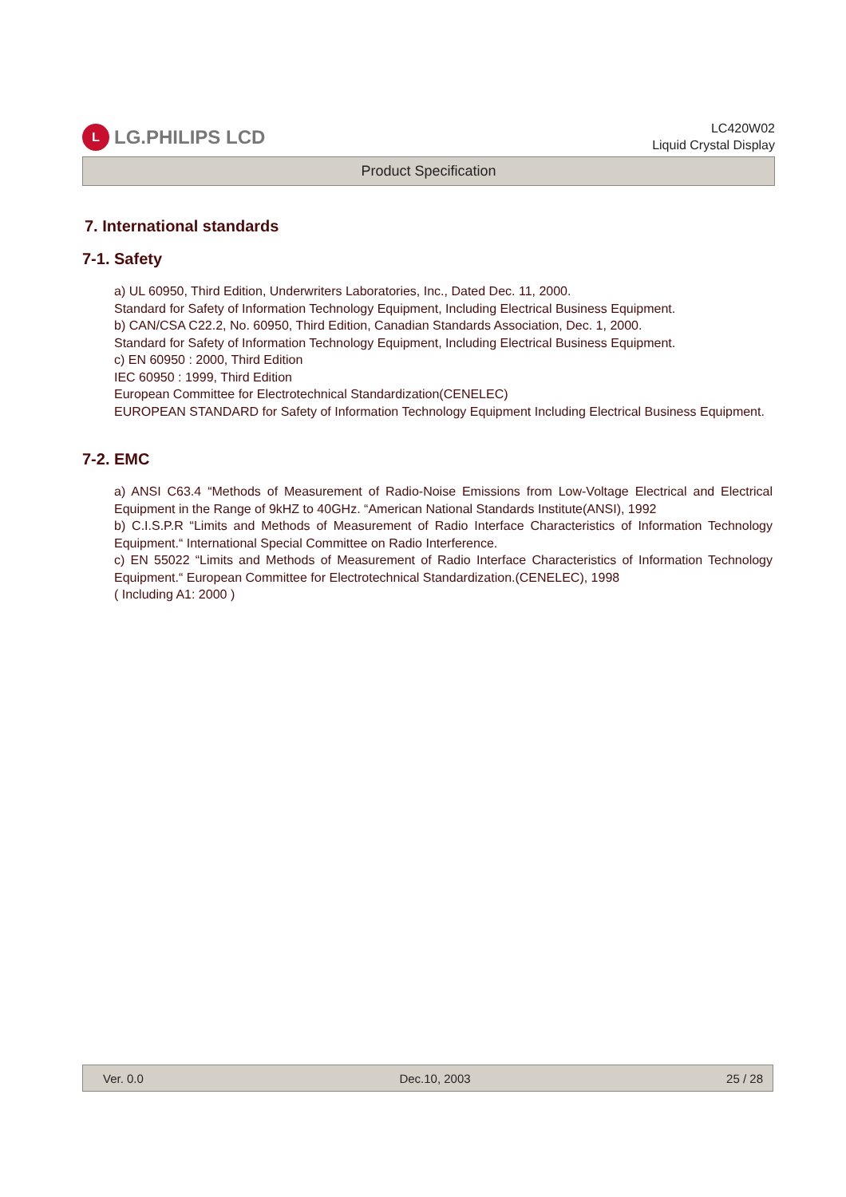L
LG.PHILIPS LCD
LC420W02
Liquid Crystal Display
Product Specification
7. International standards
7-1. Safety
a) UL 60950, Third Edition, Underwriters Laboratories, Inc., Dated Dec. 11, 2000.
Standard for Safety of Information Technology Equipment, Including Electrical Business Equipment.
b) CAN/CSA C22.2, No. 60950, Third Edition, Canadian Standards Association, Dec. 1, 2000.
Standard for Safety of Information Technology Equipment, Including Electrical Business Equipment.
c) EN 60950 : 2000, Third Edition
IEC 60950 : 1999, Third Edition
European Committee for Electrotechnical Standardization(CENELEC)
EUROPEAN STANDARD for Safety of Information Technology Equipment Including Electrical Business Equipment.
7-2. EMC
a) ANSI C63.4 “Methods of Measurement of Radio-Noise Emissions from Low-Voltage Electrical and Electrical Equipment in the Range of 9kHZ to 40GHz. “American National Standards Institute(ANSI), 1992
b) C.I.S.P.R “Limits and Methods of Measurement of Radio Interface Characteristics of Information Technology Equipment.“ International Special Committee on Radio Interference.
c) EN 55022 “Limits and Methods of Measurement of Radio Interface Characteristics of Information Technology Equipment.“ European Committee for Electrotechnical Standardization.(CENELEC), 1998
( Including A1: 2000 )
Ver. 0.0 Dec.10, 2003 25 / 28